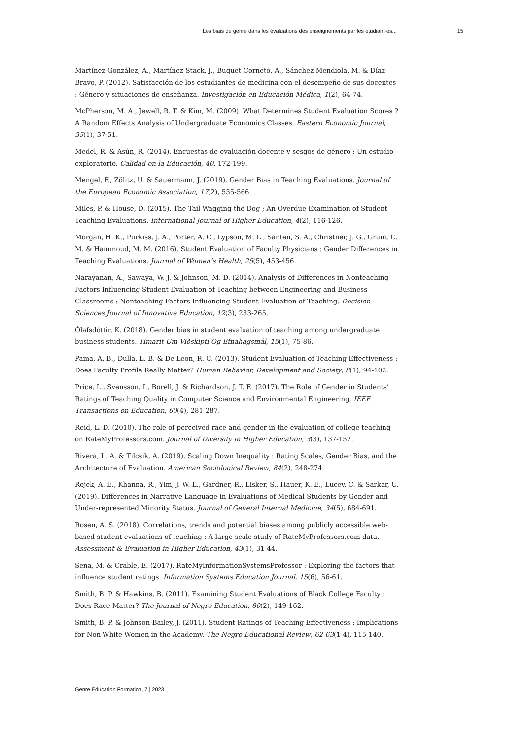Les biais de genre dans les évaluations des enseignements par les étudiant·es... 15
Martínez-González, A., Martínez-Stack, J., Buquet-Corneto, A., Sánchez-Mendiola, M. & Díaz-Bravo, P. (2012). Satisfacción de los estudiantes de medicina con el desempeño de sus docentes : Género y situaciones de enseñanza. Investigación en Educación Médica, 1(2), 64-74.
McPherson, M. A., Jewell, R. T. & Kim, M. (2009). What Determines Student Evaluation Scores ? A Random Effects Analysis of Undergraduate Economics Classes. Eastern Economic Journal, 35(1), 37-51.
Medel, R. & Asún, R. (2014). Encuestas de evaluación docente y sesgos de género : Un estudio exploratorio. Calidad en la Educación, 40, 172-199.
Mengel, F., Zölitz, U. & Sauermann, J. (2019). Gender Bias in Teaching Evaluations. Journal of the European Economic Association, 17(2), 535-566.
Miles, P. & House, D. (2015). The Tail Wagging the Dog ; An Overdue Examination of Student Teaching Evaluations. International Journal of Higher Education, 4(2), 116-126.
Morgan, H. K., Purkiss, J. A., Porter, A. C., Lypson, M. L., Santen, S. A., Christner, J. G., Grum, C. M. & Hammoud, M. M. (2016). Student Evaluation of Faculty Physicians : Gender Differences in Teaching Evaluations. Journal of Women’s Health, 25(5), 453-456.
Narayanan, A., Sawaya, W. J. & Johnson, M. D. (2014). Analysis of Differences in Nonteaching Factors Influencing Student Evaluation of Teaching between Engineering and Business Classrooms : Nonteaching Factors Influencing Student Evaluation of Teaching. Decision Sciences Journal of Innovative Education, 12(3), 233-265.
Ólafsdóttir, K. (2018). Gender bias in student evaluation of teaching among undergraduate business students. Tímarit Um Viðskipti Og Efnahagsmál, 15(1), 75-86.
Pama, A. B., Dulla, L. B. & De Leon, R. C. (2013). Student Evaluation of Teaching Effectiveness : Does Faculty Profile Really Matter? Human Behavior, Development and Society, 8(1), 94-102.
Price, L., Svensson, I., Borell, J. & Richardson, J. T. E. (2017). The Role of Gender in Students’ Ratings of Teaching Quality in Computer Science and Environmental Engineering. IEEE Transactions on Education, 60(4), 281-287.
Reid, L. D. (2010). The role of perceived race and gender in the evaluation of college teaching on RateMyProfessors.com. Journal of Diversity in Higher Education, 3(3), 137-152.
Rivera, L. A. & Tilcsik, A. (2019). Scaling Down Inequality : Rating Scales, Gender Bias, and the Architecture of Evaluation. American Sociological Review, 84(2), 248-274.
Rojek, A. E., Khanna, R., Yim, J. W. L., Gardner, R., Lisker, S., Hauer, K. E., Lucey, C. & Sarkar, U. (2019). Differences in Narrative Language in Evaluations of Medical Students by Gender and Under-represented Minority Status. Journal of General Internal Medicine, 34(5), 684-691.
Rosen, A. S. (2018). Correlations, trends and potential biases among publicly accessible web-based student evaluations of teaching : A large-scale study of RateMyProfessors.com data. Assessment & Evaluation in Higher Education, 43(1), 31-44.
Sena, M. & Crable, E. (2017). RateMyInformationSystemsProfessor : Exploring the factors that influence student ratings. Information Systems Education Journal, 15(6), 56-61.
Smith, B. P. & Hawkins, B. (2011). Examining Student Evaluations of Black College Faculty : Does Race Matter? The Journal of Negro Education, 80(2), 149-162.
Smith, B. P. & Johnson-Bailey, J. (2011). Student Ratings of Teaching Effectiveness : Implications for Non-White Women in the Academy. The Negro Educational Review, 62-63(1-4), 115-140.
Genre Éducation Formation, 7 | 2023